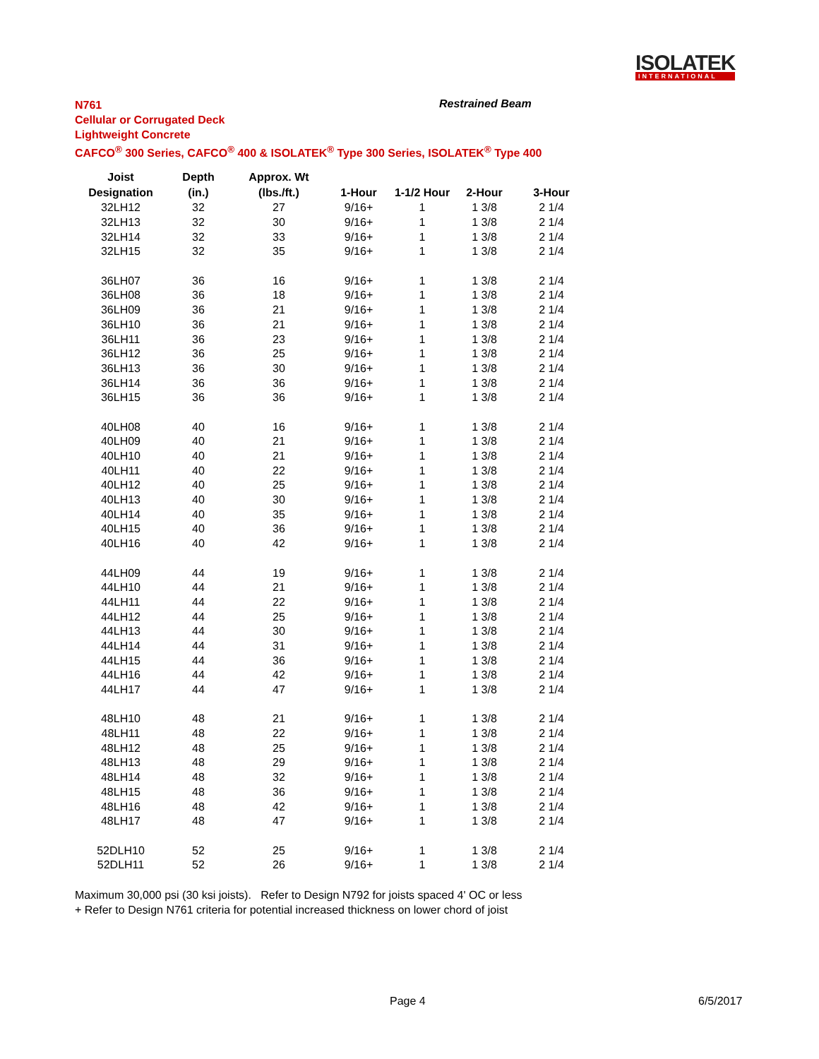ISOLATEK
INTERNATIONAL
N761
Cellular or Corrugated Deck
Lightweight Concrete
CAFCO<sup>®</sup> 300 Series, CAFCO<sup>®</sup> 400 & ISOLATEK<sup>®</sup> Type 300 Series, ISOLATEK<sup>®</sup> Type 400
Restrained Beam
| Joist | Depth | Approx. Wt | | | | |
| --- | --- | --- | --- | --- | --- | --- |
| Designation | (in.) | (lbs./ft.) | 1-Hour | 1-1/2 Hour | 2-Hour | 3-Hour |
| 32LH12 | 32 | 27 | 9/16+ | 1 | 1 3/8 | 2 1/4 |
| 32LH13 | 32 | 30 | 9/16+ | 1 | 1 3/8 | 2 1/4 |
| 32LH14 | 32 | 33 | 9/16+ | 1 | 1 3/8 | 2 1/4 |
| 32LH15 | 32 | 35 | 9/16+ | 1 | 1 3/8 | 2 1/4 |
| 36LH07 | 36 | 16 | 9/16+ | 1 | 1 3/8 | 2 1/4 |
| 36LH08 | 36 | 18 | 9/16+ | 1 | 1 3/8 | 2 1/4 |
| 36LH09 | 36 | 21 | 9/16+ | 1 | 1 3/8 | 2 1/4 |
| 36LH10 | 36 | 21 | 9/16+ | 1 | 1 3/8 | 2 1/4 |
| 36LH11 | 36 | 23 | 9/16+ | 1 | 1 3/8 | 2 1/4 |
| 36LH12 | 36 | 25 | 9/16+ | 1 | 1 3/8 | 2 1/4 |
| 36LH13 | 36 | 30 | 9/16+ | 1 | 1 3/8 | 2 1/4 |
| 36LH14 | 36 | 36 | 9/16+ | 1 | 1 3/8 | 2 1/4 |
| 36LH15 | 36 | 36 | 9/16+ | 1 | 1 3/8 | 2 1/4 |
| 40LH08 | 40 | 16 | 9/16+ | 1 | 1 3/8 | 2 1/4 |
| 40LH09 | 40 | 21 | 9/16+ | 1 | 1 3/8 | 2 1/4 |
| 40LH10 | 40 | 21 | 9/16+ | 1 | 1 3/8 | 2 1/4 |
| 40LH11 | 40 | 22 | 9/16+ | 1 | 1 3/8 | 2 1/4 |
| 40LH12 | 40 | 25 | 9/16+ | 1 | 1 3/8 | 2 1/4 |
| 40LH13 | 40 | 30 | 9/16+ | 1 | 1 3/8 | 2 1/4 |
| 40LH14 | 40 | 35 | 9/16+ | 1 | 1 3/8 | 2 1/4 |
| 40LH15 | 40 | 36 | 9/16+ | 1 | 1 3/8 | 2 1/4 |
| 40LH16 | 40 | 42 | 9/16+ | 1 | 1 3/8 | 2 1/4 |
| 44LH09 | 44 | 19 | 9/16+ | 1 | 1 3/8 | 2 1/4 |
| 44LH10 | 44 | 21 | 9/16+ | 1 | 1 3/8 | 2 1/4 |
| 44LH11 | 44 | 22 | 9/16+ | 1 | 1 3/8 | 2 1/4 |
| 44LH12 | 44 | 25 | 9/16+ | 1 | 1 3/8 | 2 1/4 |
| 44LH13 | 44 | 30 | 9/16+ | 1 | 1 3/8 | 2 1/4 |
| 44LH14 | 44 | 31 | 9/16+ | 1 | 1 3/8 | 2 1/4 |
| 44LH15 | 44 | 36 | 9/16+ | 1 | 1 3/8 | 2 1/4 |
| 44LH16 | 44 | 42 | 9/16+ | 1 | 1 3/8 | 2 1/4 |
| 44LH17 | 44 | 47 | 9/16+ | 1 | 1 3/8 | 2 1/4 |
| 48LH10 | 48 | 21 | 9/16+ | 1 | 1 3/8 | 2 1/4 |
| 48LH11 | 48 | 22 | 9/16+ | 1 | 1 3/8 | 2 1/4 |
| 48LH12 | 48 | 25 | 9/16+ | 1 | 1 3/8 | 2 1/4 |
| 48LH13 | 48 | 29 | 9/16+ | 1 | 1 3/8 | 2 1/4 |
| 48LH14 | 48 | 32 | 9/16+ | 1 | 1 3/8 | 2 1/4 |
| 48LH15 | 48 | 36 | 9/16+ | 1 | 1 3/8 | 2 1/4 |
| 48LH16 | 48 | 42 | 9/16+ | 1 | 1 3/8 | 2 1/4 |
| 48LH17 | 48 | 47 | 9/16+ | 1 | 1 3/8 | 2 1/4 |
| 52DLH10 | 52 | 25 | 9/16+ | 1 | 1 3/8 | 2 1/4 |
| 52DLH11 | 52 | 26 | 9/16+ | 1 | 1 3/8 | 2 1/4 |
Maximum 30,000 psi (30 ksi joists). Refer to Design N792 for joists spaced 4' OC or less
+ Refer to Design N761 criteria for potential increased thickness on lower chord of joist
Page 4 6/5/2017